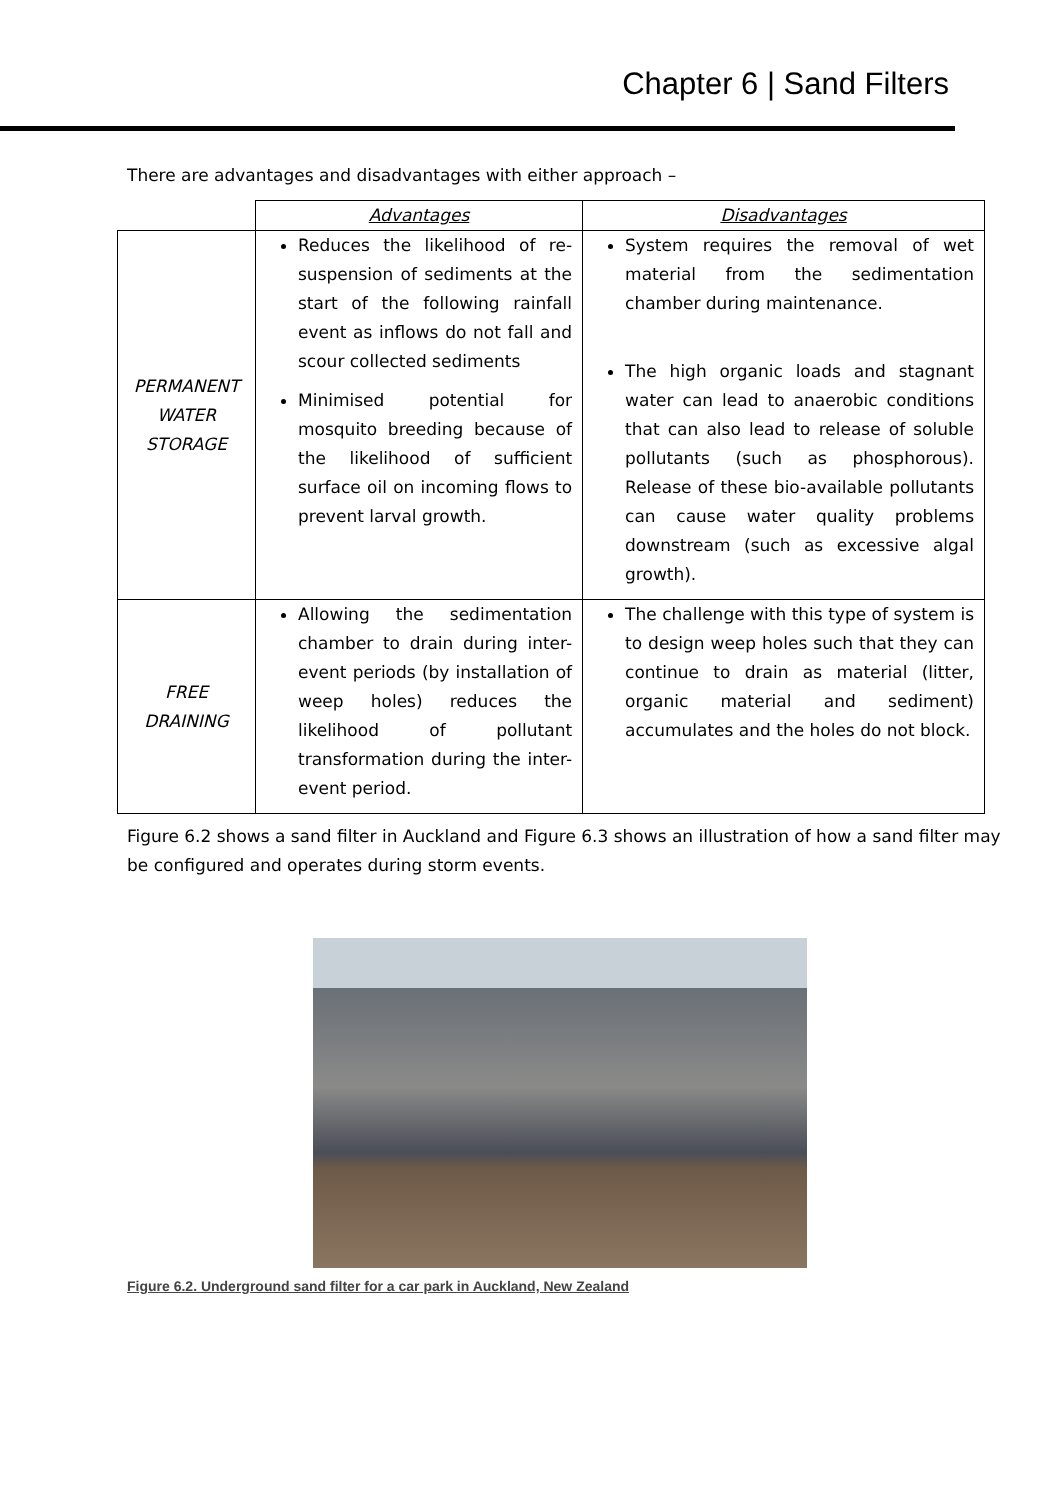Chapter 6 | Sand Filters
There are advantages and disadvantages with either approach –
| | Advantages | Disadvantages |
| PERMANENT WATER STORAGE | Reduces the likelihood of re-suspension of sediments at the start of the following rainfall event as inflows do not fall and scour collected sediments Minimised potential for mosquito breeding because of the likelihood of sufficient surface oil on incoming flows to prevent larval growth. | System requires the removal of wet material from the sedimentation chamber during maintenance. The high organic loads and stagnant water can lead to anaerobic conditions that can also lead to release of soluble pollutants (such as phosphorous). Release of these bio-available pollutants can cause water quality problems downstream (such as excessive algal growth). |
| FREE DRAINING | Allowing the sedimentation chamber to drain during inter-event periods (by installation of weep holes) reduces the likelihood of pollutant transformation during the inter-event period. | The challenge with this type of system is to design weep holes such that they can continue to drain as material (litter, organic material and sediment) accumulates and the holes do not block. |
Figure 6.2 shows a sand filter in Auckland and Figure 6.3 shows an illustration of how a sand filter may be configured and operates during storm events.
Figure 6.2. Underground sand filter for a car park in Auckland, New Zealand